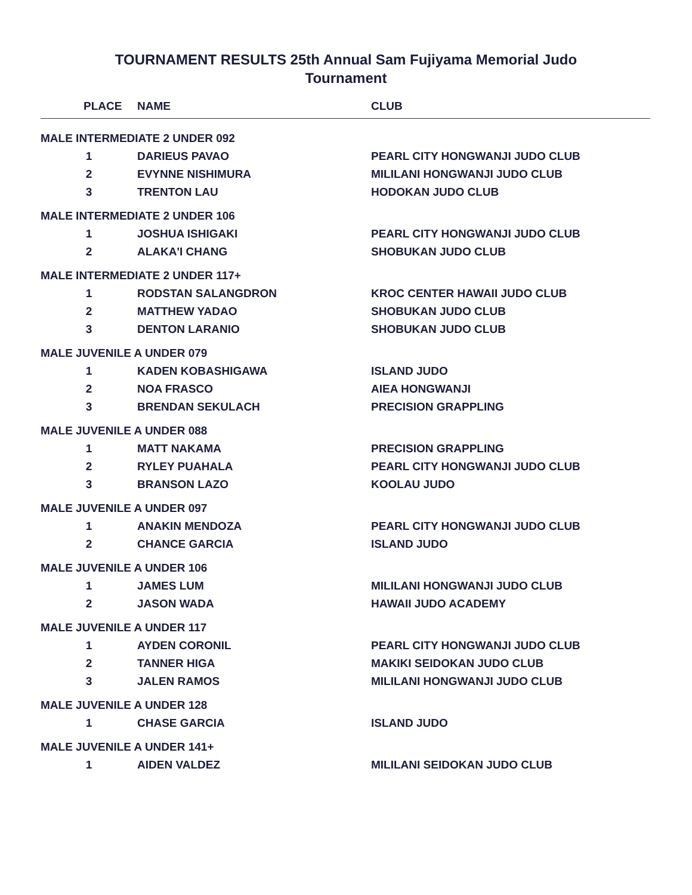TOURNAMENT RESULTS 25th Annual Sam Fujiyama Memorial Judo
Tournament
| PLACE | NAME | CLUB |
| --- | --- | --- |
| MALE INTERMEDIATE 2 UNDER 092 | | |
| 1 | DARIEUS PAVAO | PEARL CITY HONGWANJI JUDO CLUB |
| 2 | EVYNNE NISHIMURA | MILILANI HONGWANJI JUDO CLUB |
| 3 | TRENTON LAU | HODOKAN JUDO CLUB |
| MALE INTERMEDIATE 2 UNDER 106 | | |
| 1 | JOSHUA ISHIGAKI | PEARL CITY HONGWANJI JUDO CLUB |
| 2 | ALAKA'I CHANG | SHOBUKAN JUDO CLUB |
| MALE INTERMEDIATE 2 UNDER 117+ | | |
| 1 | RODSTAN SALANGDRON | KROC CENTER HAWAII JUDO CLUB |
| 2 | MATTHEW YADAO | SHOBUKAN JUDO CLUB |
| 3 | DENTON LARANIO | SHOBUKAN JUDO CLUB |
| MALE JUVENILE A UNDER 079 | | |
| 1 | KADEN KOBASHIGAWA | ISLAND JUDO |
| 2 | NOA FRASCO | AIEA HONGWANJI |
| 3 | BRENDAN SEKULACH | PRECISION GRAPPLING |
| MALE JUVENILE A UNDER 088 | | |
| 1 | MATT NAKAMA | PRECISION GRAPPLING |
| 2 | RYLEY PUAHALA | PEARL CITY HONGWANJI JUDO CLUB |
| 3 | BRANSON LAZO | KOOLAU JUDO |
| MALE JUVENILE A UNDER 097 | | |
| 1 | ANAKIN MENDOZA | PEARL CITY HONGWANJI JUDO CLUB |
| 2 | CHANCE GARCIA | ISLAND JUDO |
| MALE JUVENILE A UNDER 106 | | |
| 1 | JAMES LUM | MILILANI HONGWANJI JUDO CLUB |
| 2 | JASON WADA | HAWAII JUDO ACADEMY |
| MALE JUVENILE A UNDER 117 | | |
| 1 | AYDEN CORONIL | PEARL CITY HONGWANJI JUDO CLUB |
| 2 | TANNER HIGA | MAKIKI SEIDOKAN JUDO CLUB |
| 3 | JALEN RAMOS | MILILANI HONGWANJI JUDO CLUB |
| MALE JUVENILE A UNDER 128 | | |
| 1 | CHASE GARCIA | ISLAND JUDO |
| MALE JUVENILE A UNDER 141+ | | |
| 1 | AIDEN VALDEZ | MILILANI SEIDOKAN JUDO CLUB |